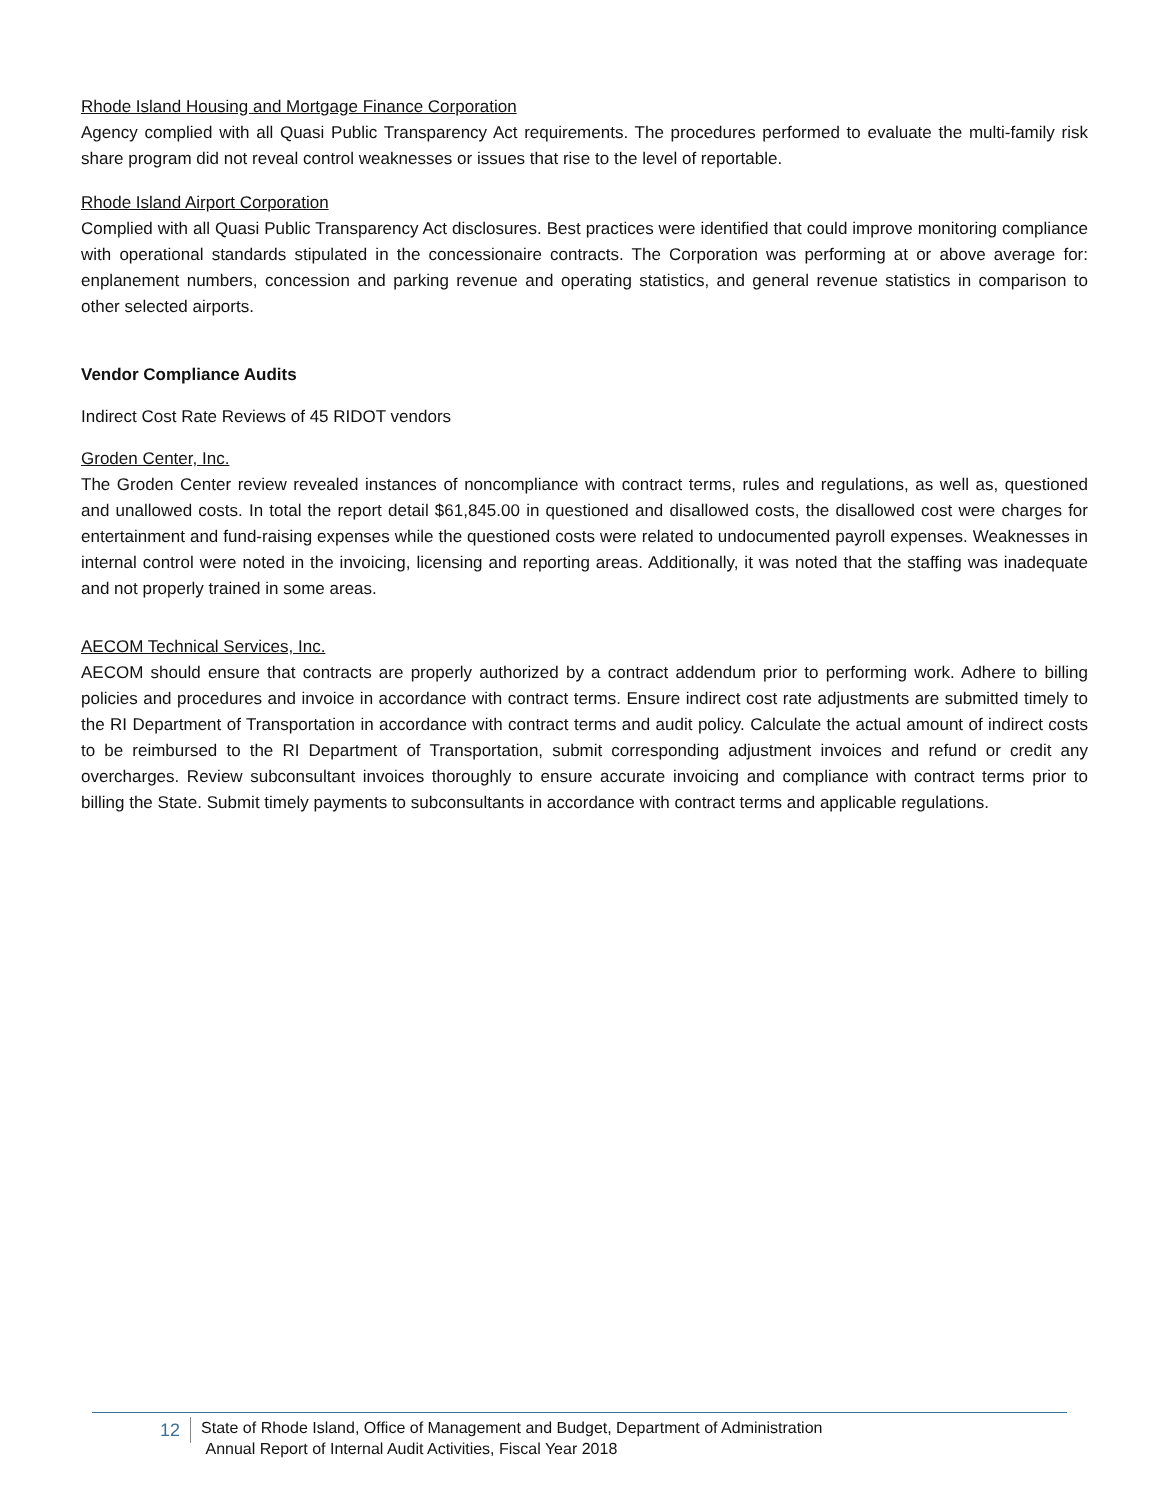Rhode Island Housing and Mortgage Finance Corporation
Agency complied with all Quasi Public Transparency Act requirements. The procedures performed to evaluate the multi-family risk share program did not reveal control weaknesses or issues that rise to the level of reportable.
Rhode Island Airport Corporation
Complied with all Quasi Public Transparency Act disclosures. Best practices were identified that could improve monitoring compliance with operational standards stipulated in the concessionaire contracts. The Corporation was performing at or above average for: enplanement numbers, concession and parking revenue and operating statistics, and general revenue statistics in comparison to other selected airports.
Vendor Compliance Audits
Indirect Cost Rate Reviews of 45 RIDOT vendors
Groden Center, Inc.
The Groden Center review revealed instances of noncompliance with contract terms, rules and regulations, as well as, questioned and unallowed costs. In total the report detail $61,845.00 in questioned and disallowed costs, the disallowed cost were charges for entertainment and fund-raising expenses while the questioned costs were related to undocumented payroll expenses. Weaknesses in internal control were noted in the invoicing, licensing and reporting areas. Additionally, it was noted that the staffing was inadequate and not properly trained in some areas.
AECOM Technical Services, Inc.
AECOM should ensure that contracts are properly authorized by a contract addendum prior to performing work. Adhere to billing policies and procedures and invoice in accordance with contract terms. Ensure indirect cost rate adjustments are submitted timely to the RI Department of Transportation in accordance with contract terms and audit policy. Calculate the actual amount of indirect costs to be reimbursed to the RI Department of Transportation, submit corresponding adjustment invoices and refund or credit any overcharges. Review subconsultant invoices thoroughly to ensure accurate invoicing and compliance with contract terms prior to billing the State. Submit timely payments to subconsultants in accordance with contract terms and applicable regulations.
12
State of Rhode Island, Office of Management and Budget, Department of Administration
Annual Report of Internal Audit Activities, Fiscal Year 2018